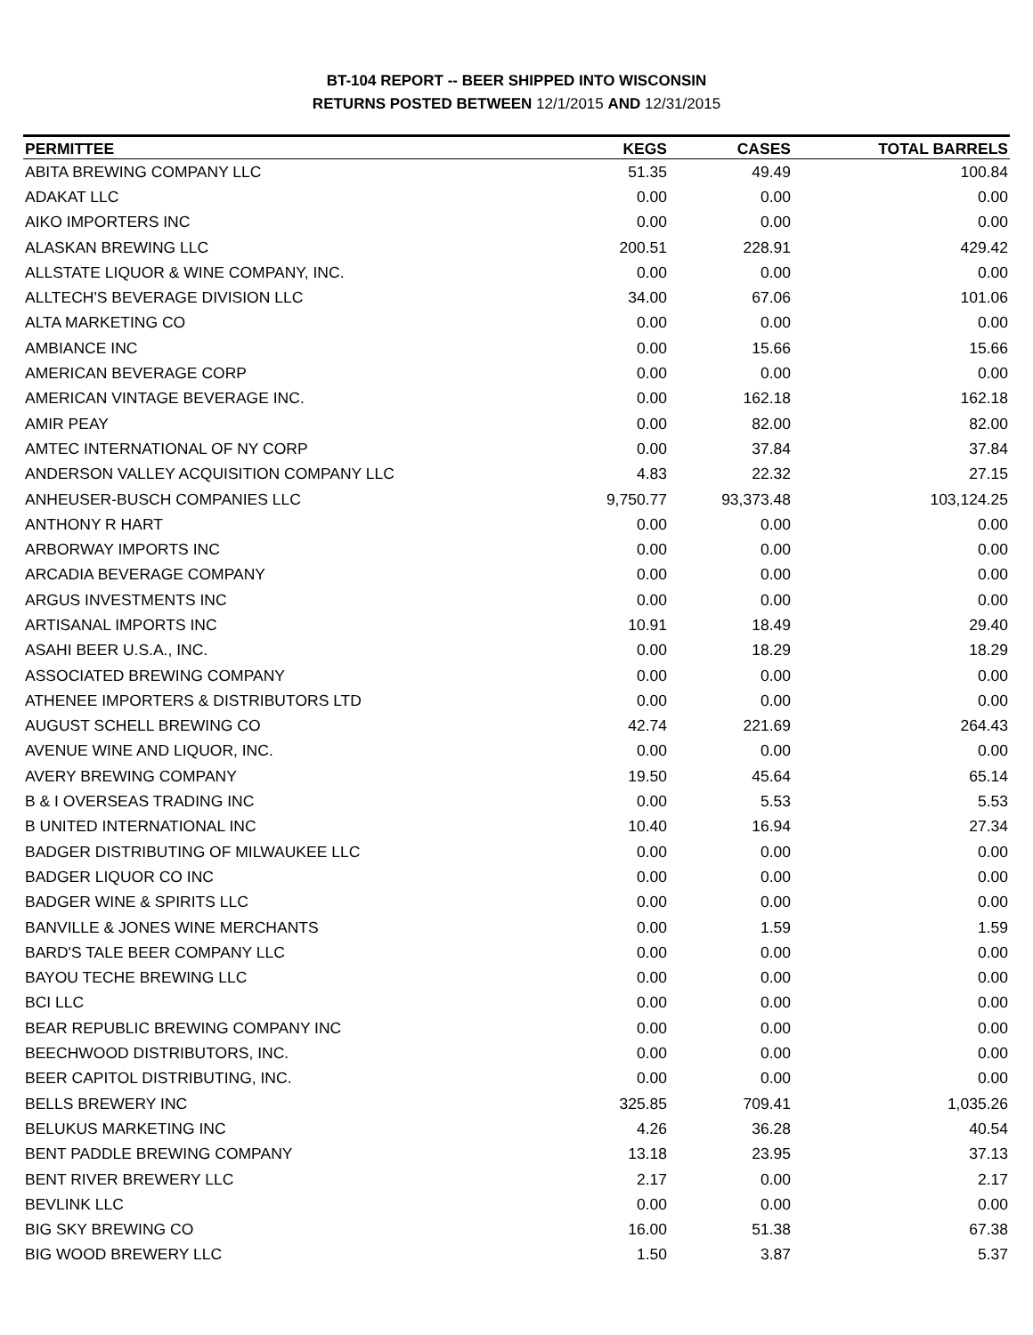BT-104 REPORT -- BEER SHIPPED INTO WISCONSIN
RETURNS POSTED BETWEEN 12/1/2015 AND 12/31/2015
| PERMITTEE | KEGS | CASES | TOTAL BARRELS |
| --- | --- | --- | --- |
| ABITA BREWING COMPANY LLC | 51.35 | 49.49 | 100.84 |
| ADAKAT LLC | 0.00 | 0.00 | 0.00 |
| AIKO IMPORTERS INC | 0.00 | 0.00 | 0.00 |
| ALASKAN BREWING LLC | 200.51 | 228.91 | 429.42 |
| ALLSTATE LIQUOR & WINE COMPANY, INC. | 0.00 | 0.00 | 0.00 |
| ALLTECH'S BEVERAGE DIVISION LLC | 34.00 | 67.06 | 101.06 |
| ALTA MARKETING CO | 0.00 | 0.00 | 0.00 |
| AMBIANCE INC | 0.00 | 15.66 | 15.66 |
| AMERICAN BEVERAGE CORP | 0.00 | 0.00 | 0.00 |
| AMERICAN VINTAGE BEVERAGE INC. | 0.00 | 162.18 | 162.18 |
| AMIR PEAY | 0.00 | 82.00 | 82.00 |
| AMTEC INTERNATIONAL OF NY CORP | 0.00 | 37.84 | 37.84 |
| ANDERSON VALLEY ACQUISITION COMPANY LLC | 4.83 | 22.32 | 27.15 |
| ANHEUSER-BUSCH COMPANIES LLC | 9,750.77 | 93,373.48 | 103,124.25 |
| ANTHONY R HART | 0.00 | 0.00 | 0.00 |
| ARBORWAY IMPORTS INC | 0.00 | 0.00 | 0.00 |
| ARCADIA BEVERAGE COMPANY | 0.00 | 0.00 | 0.00 |
| ARGUS INVESTMENTS INC | 0.00 | 0.00 | 0.00 |
| ARTISANAL IMPORTS INC | 10.91 | 18.49 | 29.40 |
| ASAHI BEER U.S.A., INC. | 0.00 | 18.29 | 18.29 |
| ASSOCIATED BREWING COMPANY | 0.00 | 0.00 | 0.00 |
| ATHENEE IMPORTERS & DISTRIBUTORS LTD | 0.00 | 0.00 | 0.00 |
| AUGUST SCHELL BREWING CO | 42.74 | 221.69 | 264.43 |
| AVENUE WINE AND LIQUOR, INC. | 0.00 | 0.00 | 0.00 |
| AVERY BREWING COMPANY | 19.50 | 45.64 | 65.14 |
| B & I OVERSEAS TRADING INC | 0.00 | 5.53 | 5.53 |
| B UNITED INTERNATIONAL INC | 10.40 | 16.94 | 27.34 |
| BADGER DISTRIBUTING OF MILWAUKEE LLC | 0.00 | 0.00 | 0.00 |
| BADGER LIQUOR CO INC | 0.00 | 0.00 | 0.00 |
| BADGER WINE & SPIRITS LLC | 0.00 | 0.00 | 0.00 |
| BANVILLE & JONES WINE MERCHANTS | 0.00 | 1.59 | 1.59 |
| BARD'S TALE BEER COMPANY LLC | 0.00 | 0.00 | 0.00 |
| BAYOU TECHE BREWING LLC | 0.00 | 0.00 | 0.00 |
| BCI LLC | 0.00 | 0.00 | 0.00 |
| BEAR REPUBLIC BREWING COMPANY INC | 0.00 | 0.00 | 0.00 |
| BEECHWOOD DISTRIBUTORS, INC. | 0.00 | 0.00 | 0.00 |
| BEER CAPITOL DISTRIBUTING, INC. | 0.00 | 0.00 | 0.00 |
| BELLS BREWERY INC | 325.85 | 709.41 | 1,035.26 |
| BELUKUS MARKETING INC | 4.26 | 36.28 | 40.54 |
| BENT PADDLE BREWING COMPANY | 13.18 | 23.95 | 37.13 |
| BENT RIVER BREWERY LLC | 2.17 | 0.00 | 2.17 |
| BEVLINK LLC | 0.00 | 0.00 | 0.00 |
| BIG SKY BREWING CO | 16.00 | 51.38 | 67.38 |
| BIG WOOD BREWERY LLC | 1.50 | 3.87 | 5.37 |